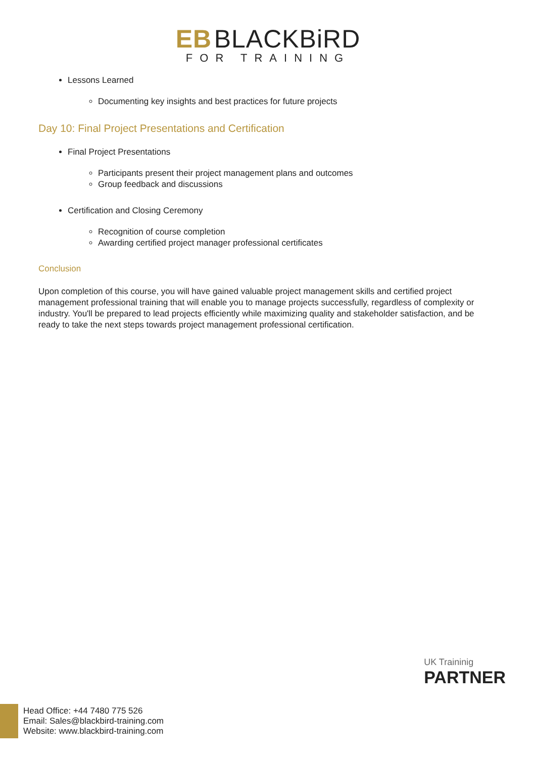EB BLACKBiRD
FOR TRAINING
Lessons Learned
Documenting key insights and best practices for future projects
Day 10: Final Project Presentations and Certification
Final Project Presentations
Participants present their project management plans and outcomes
Group feedback and discussions
Certification and Closing Ceremony
Recognition of course completion
Awarding certified project manager professional certificates
Conclusion
Upon completion of this course, you will have gained valuable project management skills and certified project management professional training that will enable you to manage projects successfully, regardless of complexity or industry. You'll be prepared to lead projects efficiently while maximizing quality and stakeholder satisfaction, and be ready to take the next steps towards project management professional certification.
UK Traininig
PARTNER
Head Office: +44 7480 775 526
Email: Sales@blackbird-training.com
Website: www.blackbird-training.com